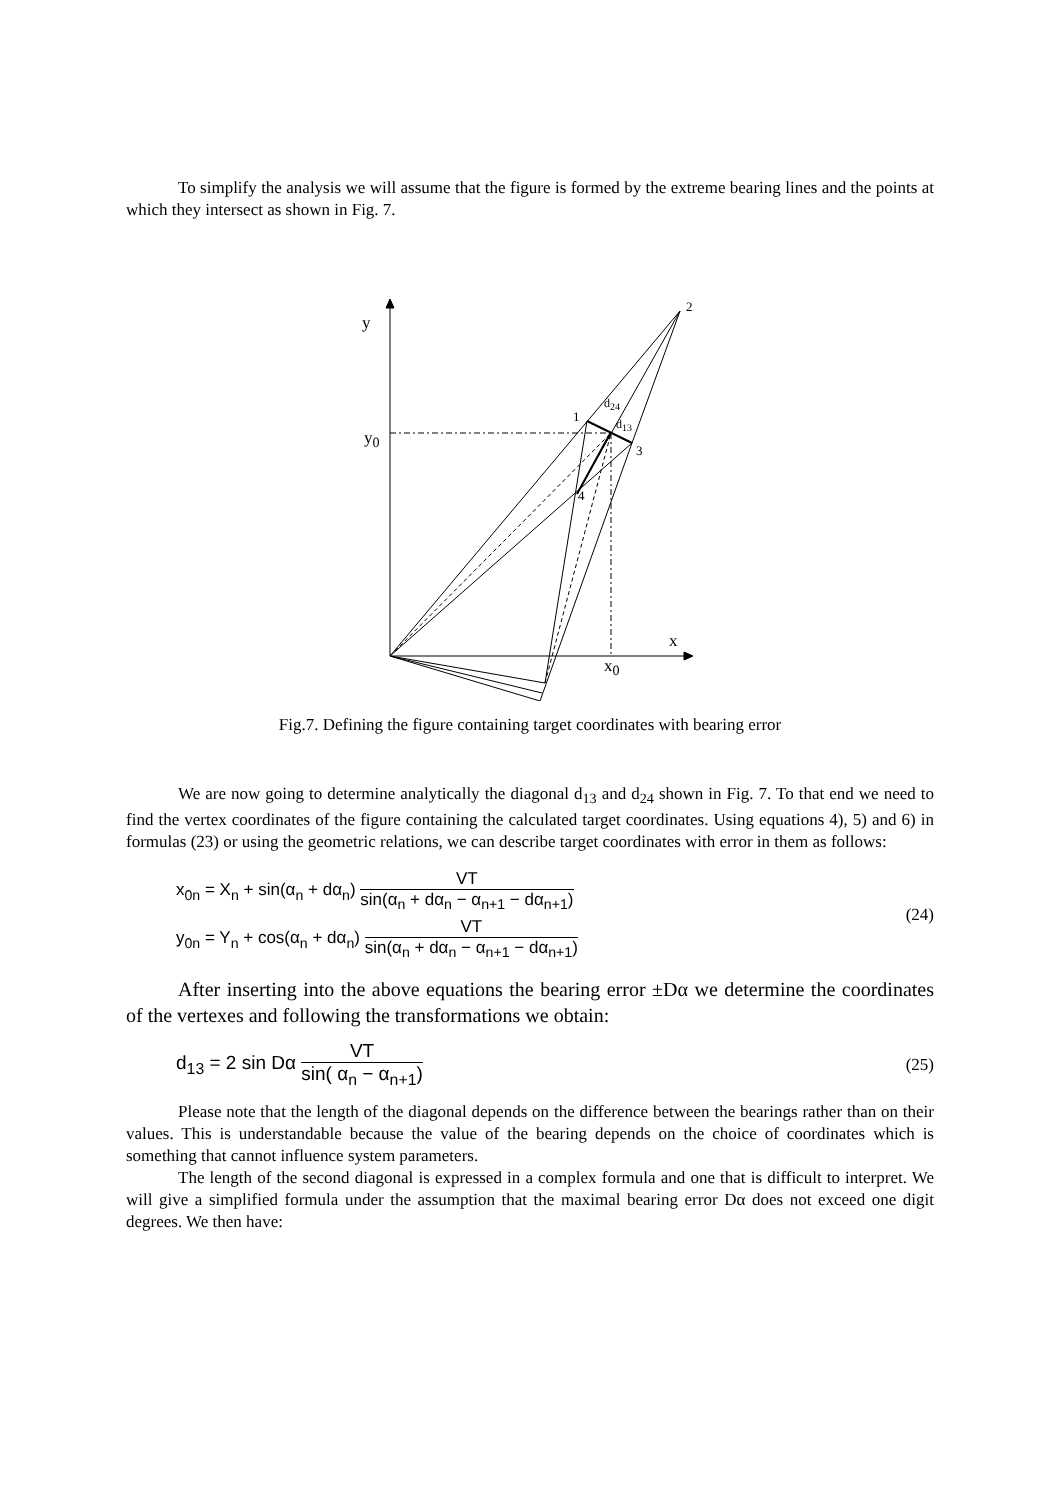To simplify the analysis we will assume that the figure is formed by the extreme bearing lines and the points at which they intersect as shown in Fig. 7.
y
y<sub>0</sub>
2
1
d<sub>24</sub>
d<sub>13</sub>
3
4
x
x<sub>0</sub>
Fig.7. Defining the figure containing target coordinates with bearing error
We are now going to determine analytically the diagonal d<sub>13</sub> and d<sub>24</sub> shown in Fig. 7. To that end we need to find the vertex coordinates of the figure containing the calculated target coordinates. Using equations 4), 5) and 6) in formulas (23) or using the geometric relations, we can describe target coordinates with error in them as follows:
x<sub>0n</sub> = X<sub>n</sub> + sin(α<sub>n</sub> + dα<sub>n</sub>) VT sin(α<sub>n</sub> + dα<sub>n</sub> − α<sub>n+1</sub> − dα<sub>n+1</sub>)
y<sub>0n</sub> = Y<sub>n</sub> + cos(α<sub>n</sub> + dα<sub>n</sub>) VT sin(α<sub>n</sub> + dα<sub>n</sub> − α<sub>n+1</sub> − dα<sub>n+1</sub>)
(24)
After inserting into the above equations the bearing error ±Dα we determine the coordinates of the vertexes and following the transformations we obtain:
d<sub>13</sub> = 2 sin Dα VT sin( α<sub>n</sub> − α<sub>n+1</sub>)
(25)
Please note that the length of the diagonal depends on the difference between the bearings rather than on their values. This is understandable because the value of the bearing depends on the choice of coordinates which is something that cannot influence system parameters.
The length of the second diagonal is expressed in a complex formula and one that is difficult to interpret. We will give a simplified formula under the assumption that the maximal bearing error Dα does not exceed one digit degrees. We then have: